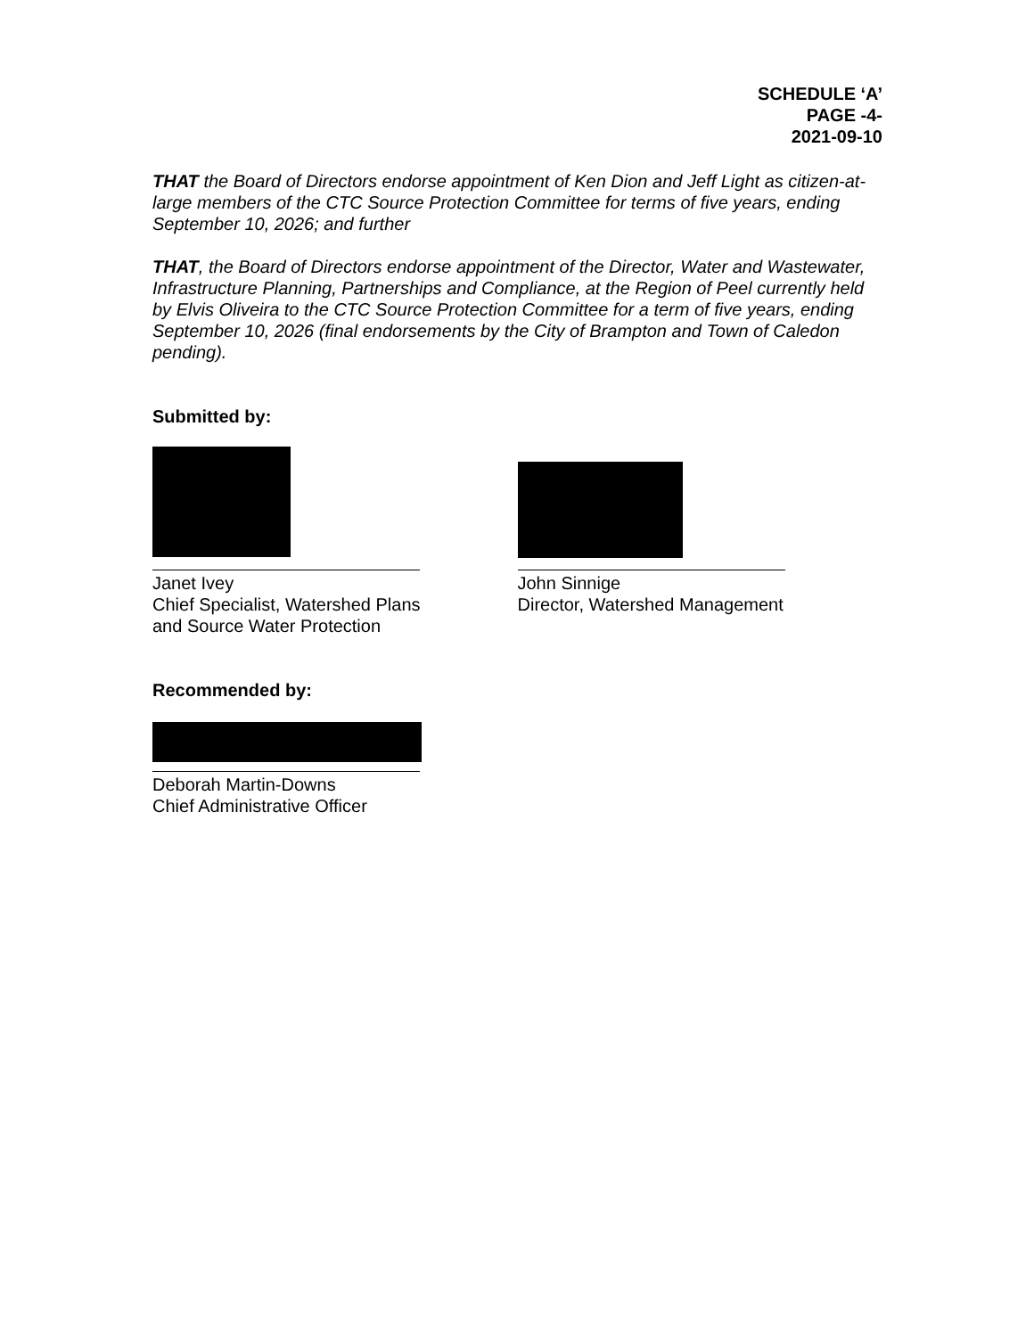SCHEDULE ‘A’
PAGE -4-
2021-09-10
THAT the Board of Directors endorse appointment of Ken Dion and Jeff Light as citizen-at-large members of the CTC Source Protection Committee for terms of five years, ending September 10, 2026; and further
THAT, the Board of Directors endorse appointment of the Director, Water and Wastewater, Infrastructure Planning, Partnerships and Compliance, at the Region of Peel currently held by Elvis Oliveira to the CTC Source Protection Committee for a term of five years, ending September 10, 2026 (final endorsements by the City of Brampton and Town of Caledon pending).
Submitted by:
Janet Ivey
Chief Specialist, Watershed Plans
and Source Water Protection
John Sinnige
Director, Watershed Management
Recommended by:
Deborah Martin-Downs
Chief Administrative Officer